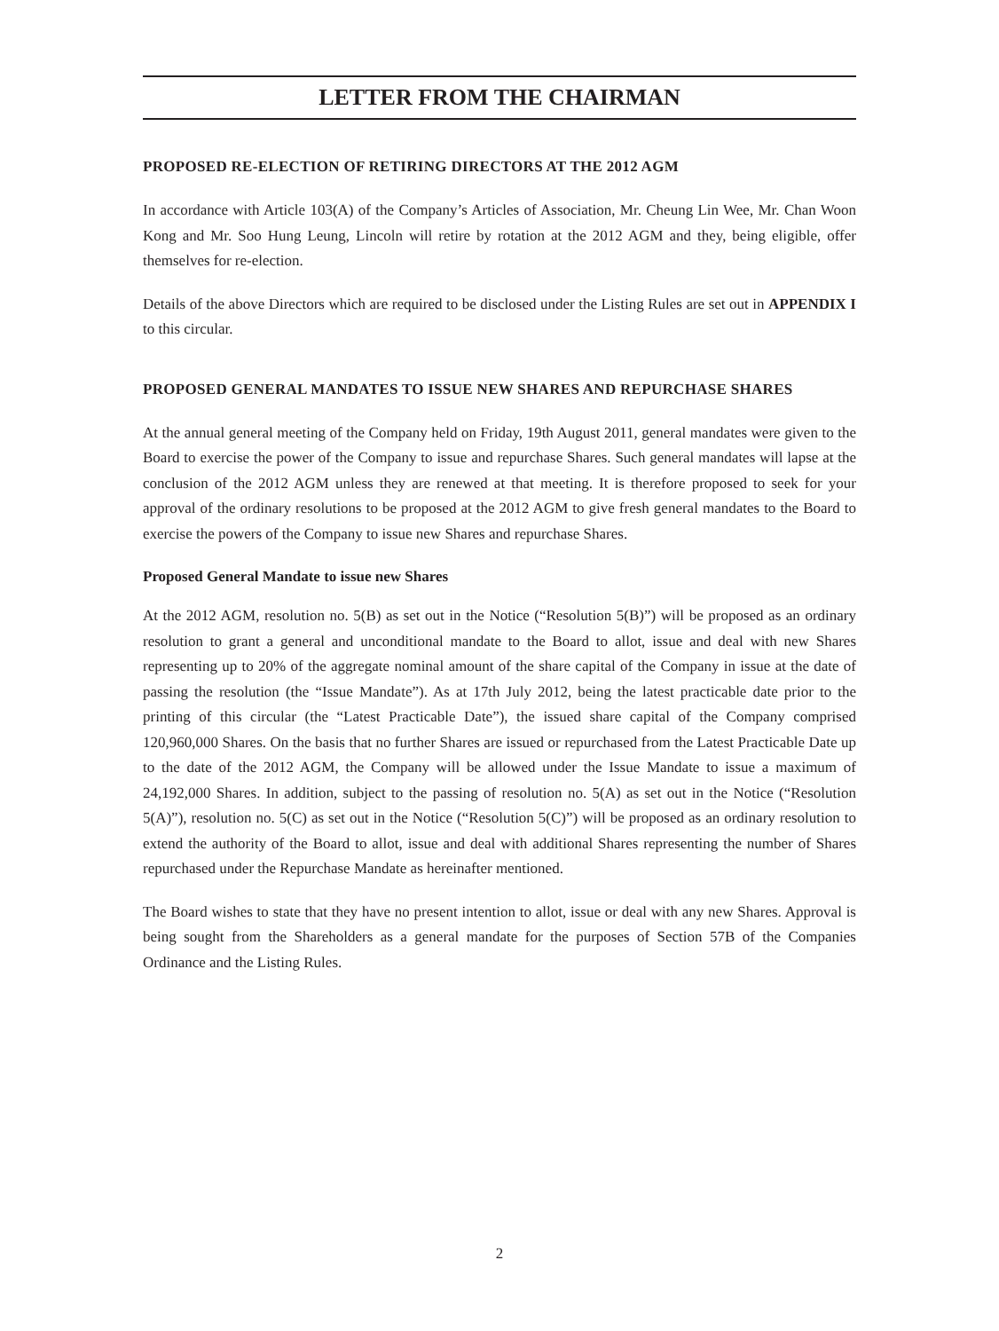LETTER FROM THE CHAIRMAN
PROPOSED RE-ELECTION OF RETIRING DIRECTORS AT THE 2012 AGM
In accordance with Article 103(A) of the Company’s Articles of Association, Mr. Cheung Lin Wee, Mr. Chan Woon Kong and Mr. Soo Hung Leung, Lincoln will retire by rotation at the 2012 AGM and they, being eligible, offer themselves for re-election.
Details of the above Directors which are required to be disclosed under the Listing Rules are set out in APPENDIX I to this circular.
PROPOSED GENERAL MANDATES TO ISSUE NEW SHARES AND REPURCHASE SHARES
At the annual general meeting of the Company held on Friday, 19th August 2011, general mandates were given to the Board to exercise the power of the Company to issue and repurchase Shares. Such general mandates will lapse at the conclusion of the 2012 AGM unless they are renewed at that meeting. It is therefore proposed to seek for your approval of the ordinary resolutions to be proposed at the 2012 AGM to give fresh general mandates to the Board to exercise the powers of the Company to issue new Shares and repurchase Shares.
Proposed General Mandate to issue new Shares
At the 2012 AGM, resolution no. 5(B) as set out in the Notice (“Resolution 5(B)”) will be proposed as an ordinary resolution to grant a general and unconditional mandate to the Board to allot, issue and deal with new Shares representing up to 20% of the aggregate nominal amount of the share capital of the Company in issue at the date of passing the resolution (the “Issue Mandate”). As at 17th July 2012, being the latest practicable date prior to the printing of this circular (the “Latest Practicable Date”), the issued share capital of the Company comprised 120,960,000 Shares. On the basis that no further Shares are issued or repurchased from the Latest Practicable Date up to the date of the 2012 AGM, the Company will be allowed under the Issue Mandate to issue a maximum of 24,192,000 Shares. In addition, subject to the passing of resolution no. 5(A) as set out in the Notice (“Resolution 5(A)”), resolution no. 5(C) as set out in the Notice (“Resolution 5(C)”) will be proposed as an ordinary resolution to extend the authority of the Board to allot, issue and deal with additional Shares representing the number of Shares repurchased under the Repurchase Mandate as hereinafter mentioned.
The Board wishes to state that they have no present intention to allot, issue or deal with any new Shares. Approval is being sought from the Shareholders as a general mandate for the purposes of Section 57B of the Companies Ordinance and the Listing Rules.
2